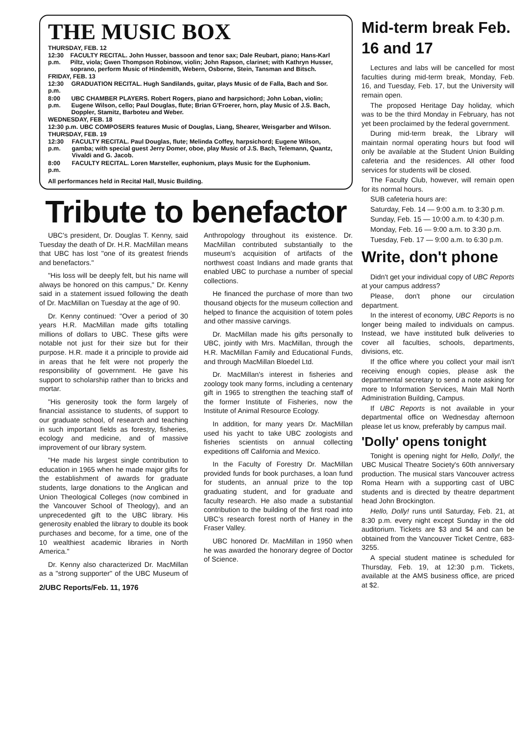THE MUSIC BOX
THURSDAY, FEB. 12
| 12:30 p.m. | FACULTY RECITAL. John Husser, bassoon and tenor sax; Dale Reubart, piano; Hans-Karl Piltz, viola; Gwen Thompson Robinow, violin; John Rapson, clarinet; with Kathryn Husser, soprano, perform Music of Hindemith, Webern, Osborne, Stein, Tansman and Bitsch. |
FRIDAY, FEB. 13
| 12:30 p.m. | GRADUATION RECITAL. Hugh Sandilands, guitar, plays Music of de Falla, Bach and Sor. |
| 8:00 p.m. | UBC CHAMBER PLAYERS. Robert Rogers, piano and harpsichord; John Loban, violin; Eugene Wilson, cello; Paul Douglas, flute; Brian G'Froerer, horn, play Music of J.S. Bach, Doppler, Stamitz, Barboteu and Weber. |
WEDNESDAY, FEB. 18
| 12:30 p.m. | UBC COMPOSERS features Music of Douglas, Liang, Shearer, Weisgarber and Wilson. |
THURSDAY, FEB. 19
| 12:30 p.m. | FACULTY RECITAL. Paul Douglas, flute; Melinda Coffey, harpsichord; Eugene Wilson, gamba; with special guest Jerry Domer, oboe, play Music of J.S. Bach, Telemann, Quantz, Vivaldi and G. Jacob. |
| 8:00 p.m. | FACULTY RECITAL. Loren Marsteller, euphonium, plays Music for the Euphonium. |
All performances held in Recital Hall, Music Building.
Tribute to benefactor
UBC's president, Dr. Douglas T. Kenny, said Tuesday the death of Dr. H.R. MacMillan means that UBC has lost "one of its greatest friends and benefactors."
"His loss will be deeply felt, but his name will always be honored on this campus," Dr. Kenny said in a statement issued following the death of Dr. MacMillan on Tuesday at the age of 90.
Dr. Kenny continued: "Over a period of 30 years H.R. MacMillan made gifts totalling millions of dollars to UBC. These gifts were notable not just for their size but for their purpose. H.R. made it a principle to provide aid in areas that he felt were not properly the responsibility of government. He gave his support to scholarship rather than to bricks and mortar.
"His generosity took the form largely of financial assistance to students, of support to our graduate school, of research and teaching in such important fields as forestry, fisheries, ecology and medicine, and of massive improvement of our library system.
"He made his largest single contribution to education in 1965 when he made major gifts for the establishment of awards for graduate students, large donations to the Anglican and Union Theological Colleges (now combined in the Vancouver School of Theology), and an unprecedented gift to the UBC library. His generosity enabled the library to double its book purchases and become, for a time, one of the 10 wealthiest academic libraries in North America."
Dr. Kenny also characterized Dr. MacMillan as a "strong supporter" of the UBC Museum of Anthropology throughout its existence. Dr. MacMillan contributed substantially to the museum's acquisition of artifacts of the northwest coast Indians and made grants that enabled UBC to purchase a number of special collections.
He financed the purchase of more than two thousand objects for the museum collection and helped to finance the acquisition of totem poles and other massive carvings.
Dr. MacMillan made his gifts personally to UBC, jointly with Mrs. MacMillan, through the H.R. MacMillan Family and Educational Funds, and through MacMillan Bloedel Ltd.
Dr. MacMillan's interest in fisheries and zoology took many forms, including a centenary gift in 1965 to strengthen the teaching staff of the former Institute of Fisheries, now the Institute of Animal Resource Ecology.
In addition, for many years Dr. MacMillan used his yacht to take UBC zoologists and fisheries scientists on annual collecting expeditions off California and Mexico.
In the Faculty of Forestry Dr. MacMillan provided funds for book purchases, a loan fund for students, an annual prize to the top graduating student, and for graduate and faculty research. He also made a substantial contribution to the building of the first road into UBC's research forest north of Haney in the Fraser Valley.
UBC honored Dr. MacMillan in 1950 when he was awarded the honorary degree of Doctor of Science.
2/UBC Reports/Feb. 11, 1976
Mid-term break Feb. 16 and 17
Lectures and labs will be cancelled for most faculties during mid-term break, Monday, Feb. 16, and Tuesday, Feb. 17, but the University will remain open.
The proposed Heritage Day holiday, which was to be the third Monday in February, has not yet been proclaimed by the federal government.
During mid-term break, the Library will maintain normal operating hours but food will only be available at the Student Union Building cafeteria and the residences. All other food services for students will be closed.
The Faculty Club, however, will remain open for its normal hours.
SUB cafeteria hours are:
Saturday, Feb. 14 — 9:00 a.m. to 3:30 p.m.
Sunday, Feb. 15 — 10:00 a.m. to 4:30 p.m.
Monday, Feb. 16 — 9:00 a.m. to 3:30 p.m.
Tuesday, Feb. 17 — 9:00 a.m. to 6:30 p.m.
Write, don't phone
Didn't get your individual copy of UBC Reports at your campus address?
Please, don't phone our circulation department.
In the interest of economy, UBC Reports is no longer being mailed to individuals on campus. Instead, we have instituted bulk deliveries to cover all faculties, schools, departments, divisions, etc.
If the office where you collect your mail isn't receiving enough copies, please ask the departmental secretary to send a note asking for more to Information Services, Main Mall North Administration Building, Campus.
If UBC Reports is not available in your departmental office on Wednesday afternoon please let us know, preferably by campus mail.
'Dolly' opens tonight
Tonight is opening night for Hello, Dolly!, the UBC Musical Theatre Society's 60th anniversary production. The musical stars Vancouver actress Roma Hearn with a supporting cast of UBC students and is directed by theatre department head John Brockington.
Hello, Dolly! runs until Saturday, Feb. 21, at 8:30 p.m. every night except Sunday in the old auditorium. Tickets are $3 and $4 and can be obtained from the Vancouver Ticket Centre, 683-3255.
A special student matinee is scheduled for Thursday, Feb. 19, at 12:30 p.m. Tickets, available at the AMS business office, are priced at $2.